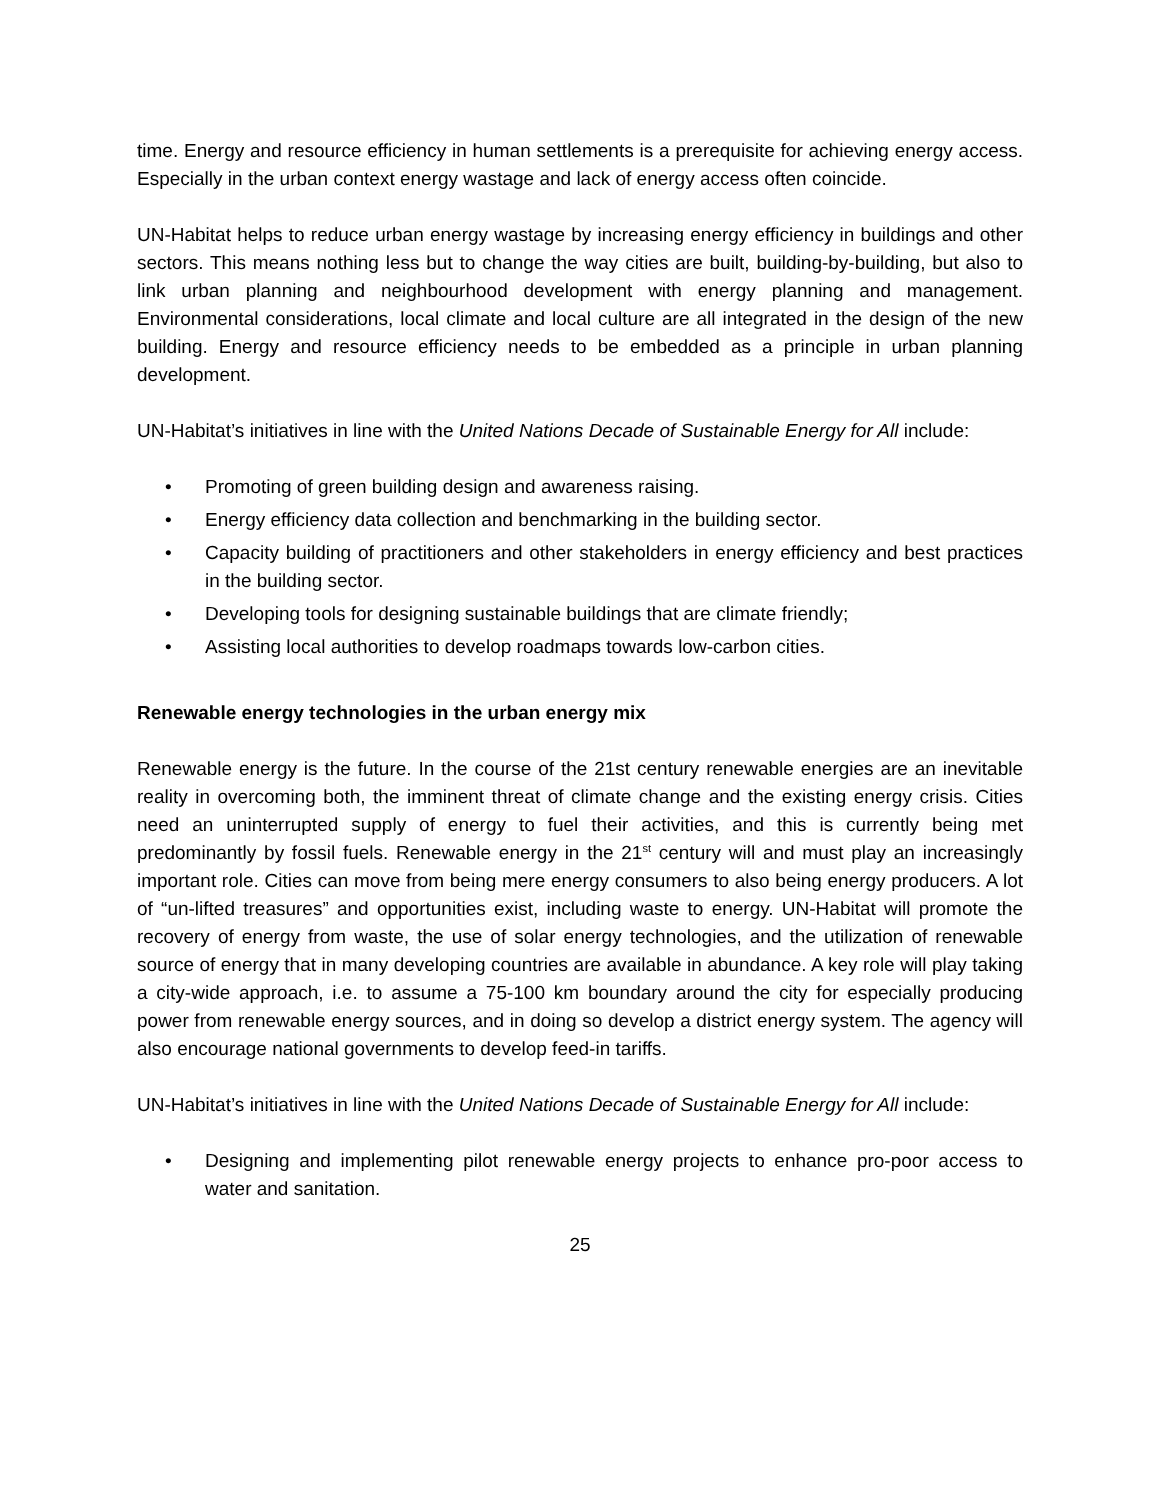time. Energy and resource efficiency in human settlements is a prerequisite for achieving energy access. Especially in the urban context energy wastage and lack of energy access often coincide.
UN-Habitat helps to reduce urban energy wastage by increasing energy efficiency in buildings and other sectors. This means nothing less but to change the way cities are built, building-by-building, but also to link urban planning and neighbourhood development with energy planning and management. Environmental considerations, local climate and local culture are all integrated in the design of the new building. Energy and resource efficiency needs to be embedded as a principle in urban planning development.
UN-Habitat’s initiatives in line with the United Nations Decade of Sustainable Energy for All include:
• Promoting of green building design and awareness raising.
• Energy efficiency data collection and benchmarking in the building sector.
• Capacity building of practitioners and other stakeholders in energy efficiency and best practices in the building sector.
• Developing tools for designing sustainable buildings that are climate friendly;
• Assisting local authorities to develop roadmaps towards low-carbon cities.
Renewable energy technologies in the urban energy mix
Renewable energy is the future. In the course of the 21st century renewable energies are an inevitable reality in overcoming both, the imminent threat of climate change and the existing energy crisis. Cities need an uninterrupted supply of energy to fuel their activities, and this is currently being met predominantly by fossil fuels. Renewable energy in the 21<sup>st</sup> century will and must play an increasingly important role. Cities can move from being mere energy consumers to also being energy producers. A lot of “un-lifted treasures” and opportunities exist, including waste to energy. UN-Habitat will promote the recovery of energy from waste, the use of solar energy technologies, and the utilization of renewable source of energy that in many developing countries are available in abundance. A key role will play taking a city-wide approach, i.e. to assume a 75-100 km boundary around the city for especially producing power from renewable energy sources, and in doing so develop a district energy system. The agency will also encourage national governments to develop feed-in tariffs.
UN-Habitat’s initiatives in line with the United Nations Decade of Sustainable Energy for All include:
• Designing and implementing pilot renewable energy projects to enhance pro-poor access to water and sanitation.
25